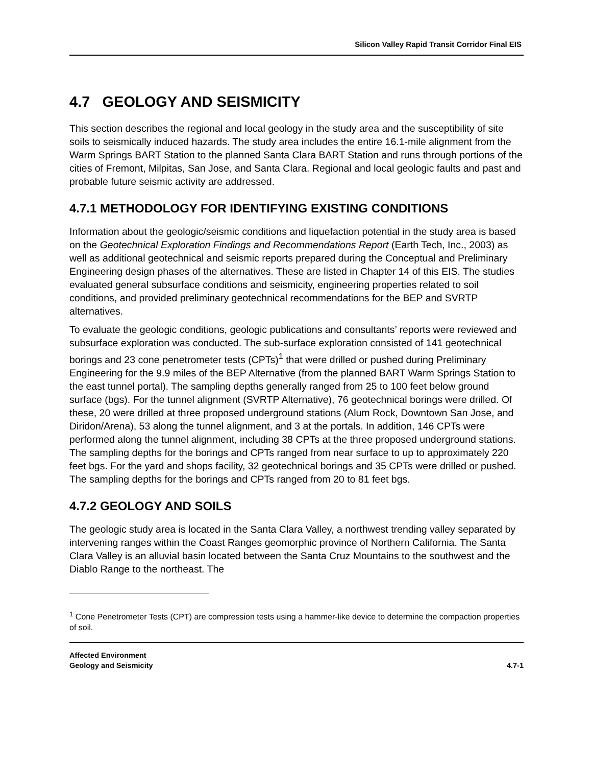Silicon Valley Rapid Transit Corridor Final EIS
4.7 GEOLOGY AND SEISMICITY
This section describes the regional and local geology in the study area and the susceptibility of site soils to seismically induced hazards. The study area includes the entire 16.1-mile alignment from the Warm Springs BART Station to the planned Santa Clara BART Station and runs through portions of the cities of Fremont, Milpitas, San Jose, and Santa Clara. Regional and local geologic faults and past and probable future seismic activity are addressed.
4.7.1 METHODOLOGY FOR IDENTIFYING EXISTING CONDITIONS
Information about the geologic/seismic conditions and liquefaction potential in the study area is based on the Geotechnical Exploration Findings and Recommendations Report (Earth Tech, Inc., 2003) as well as additional geotechnical and seismic reports prepared during the Conceptual and Preliminary Engineering design phases of the alternatives. These are listed in Chapter 14 of this EIS. The studies evaluated general subsurface conditions and seismicity, engineering properties related to soil conditions, and provided preliminary geotechnical recommendations for the BEP and SVRTP alternatives.
To evaluate the geologic conditions, geologic publications and consultants’ reports were reviewed and subsurface exploration was conducted. The sub-surface exploration consisted of 141 geotechnical borings and 23 cone penetrometer tests (CPTs)<sup>1</sup> that were drilled or pushed during Preliminary Engineering for the 9.9 miles of the BEP Alternative (from the planned BART Warm Springs Station to the east tunnel portal). The sampling depths generally ranged from 25 to 100 feet below ground surface (bgs). For the tunnel alignment (SVRTP Alternative), 76 geotechnical borings were drilled. Of these, 20 were drilled at three proposed underground stations (Alum Rock, Downtown San Jose, and Diridon/Arena), 53 along the tunnel alignment, and 3 at the portals. In addition, 146 CPTs were performed along the tunnel alignment, including 38 CPTs at the three proposed underground stations. The sampling depths for the borings and CPTs ranged from near surface to up to approximately 220 feet bgs. For the yard and shops facility, 32 geotechnical borings and 35 CPTs were drilled or pushed. The sampling depths for the borings and CPTs ranged from 20 to 81 feet bgs.
4.7.2 GEOLOGY AND SOILS
The geologic study area is located in the Santa Clara Valley, a northwest trending valley separated by intervening ranges within the Coast Ranges geomorphic province of Northern California. The Santa Clara Valley is an alluvial basin located between the Santa Cruz Mountains to the southwest and the Diablo Range to the northeast. The
<sup>1</sup> Cone Penetrometer Tests (CPT) are compression tests using a hammer-like device to determine the compaction properties of soil.
Affected Environment
Geology and Seismicity
4.7-1